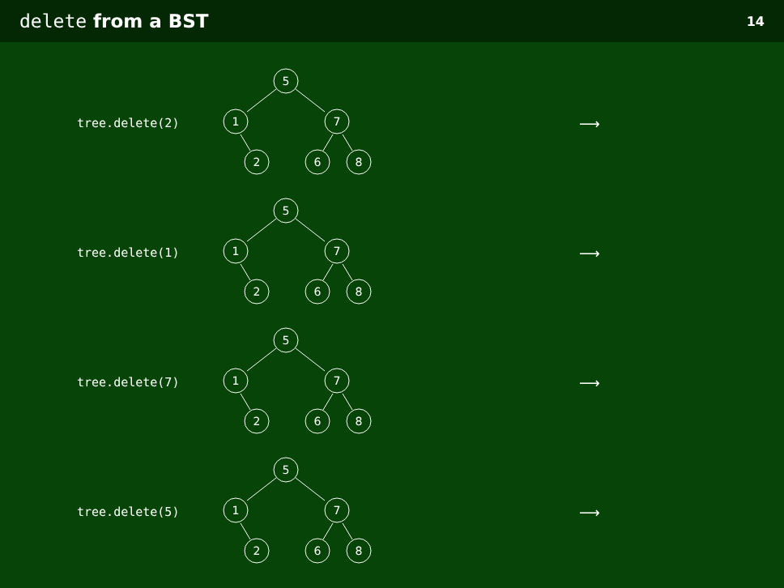delete from a BST
14
tree.delete(2)
5
1
7
2
6
8
⟶
tree.delete(1)
5
1
7
2
6
8
⟶
tree.delete(7)
5
1
7
2
6
8
⟶
tree.delete(5)
5
1
7
2
6
8
⟶